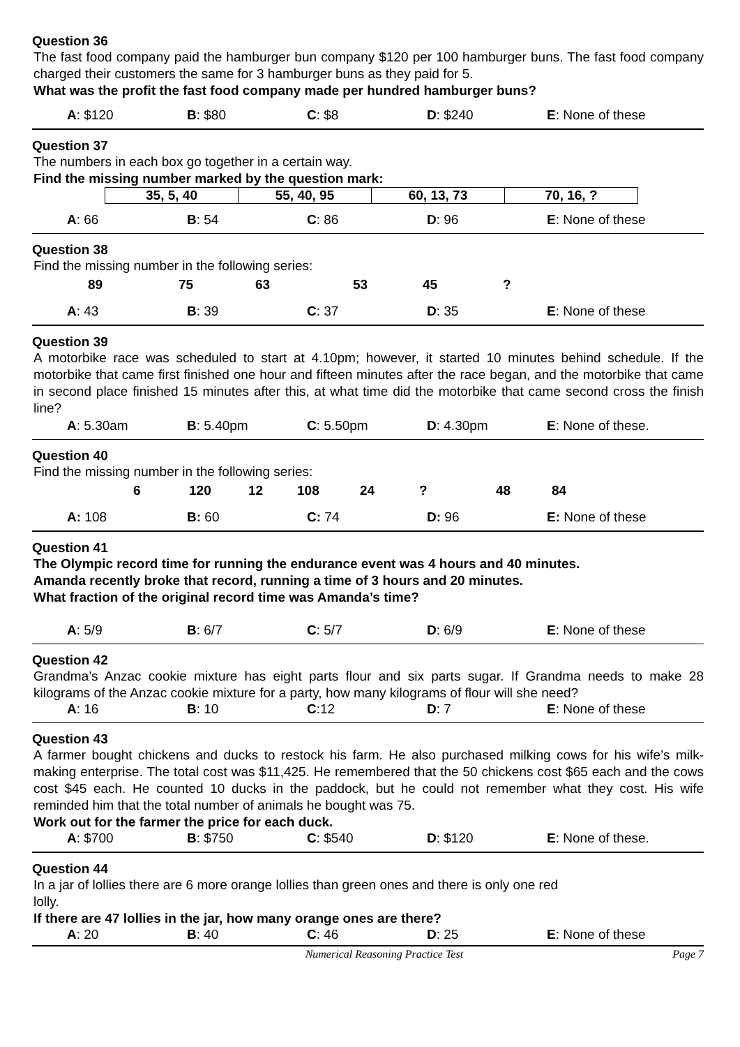Question 36
The fast food company paid the hamburger bun company $120 per 100 hamburger buns. The fast food company charged their customers the same for 3 hamburger buns as they paid for 5.
What was the profit the fast food company made per hundred hamburger buns?
A: $120 B: $80 C: $8 D: $240 E: None of these
Question 37
The numbers in each box go together in a certain way.
Find the missing number marked by the question mark:
| 35, 5, 40 | 55, 40, 95 | 60, 13, 73 | 70, 16, ? |
A: 66 B: 54 C: 86 D: 96 E: None of these
Question 38
Find the missing number in the following series:
89 75 63 53 45?
A: 43 B: 39 C: 37 D: 35 E: None of these
Question 39
A motorbike race was scheduled to start at 4.10pm; however, it started 10 minutes behind schedule. If the motorbike that came first finished one hour and fifteen minutes after the race began, and the motorbike that came in second place finished 15 minutes after this, at what time did the motorbike that came second cross the finish line?
A: 5.30am B: 5.40pm C: 5.50pm D: 4.30pm E: None of these.
Question 40
Find the missing number in the following series:
6 120 12 108 24? 48 84
A: 108 B: 60 C: 74 D: 96 E: None of these
Question 41
The Olympic record time for running the endurance event was 4 hours and 40 minutes.
Amanda recently broke that record, running a time of 3 hours and 20 minutes.
What fraction of the original record time was Amanda’s time?
A: 5/9 B: 6/7 C: 5/7 D: 6/9 E: None of these
Question 42
Grandma’s Anzac cookie mixture has eight parts flour and six parts sugar. If Grandma needs to make 28 kilograms of the Anzac cookie mixture for a party, how many kilograms of flour will she need?
A: 16 B: 10 C:12 D: 7 E: None of these
Question 43
A farmer bought chickens and ducks to restock his farm. He also purchased milking cows for his wife’s milk-making enterprise. The total cost was $11,425. He remembered that the 50 chickens cost $65 each and the cows cost $45 each. He counted 10 ducks in the paddock, but he could not remember what they cost. His wife reminded him that the total number of animals he bought was 75.
Work out for the farmer the price for each duck.
A: $700 B: $750 C: $540 D: $120 E: None of these.
Question 44
In a jar of lollies there are 6 more orange lollies than green ones and there is only one red
lolly.
If there are 47 lollies in the jar, how many orange ones are there?
A: 20 B: 40 C: 46 D: 25 E: None of these
Numerical Reasoning Practice Test Page 7